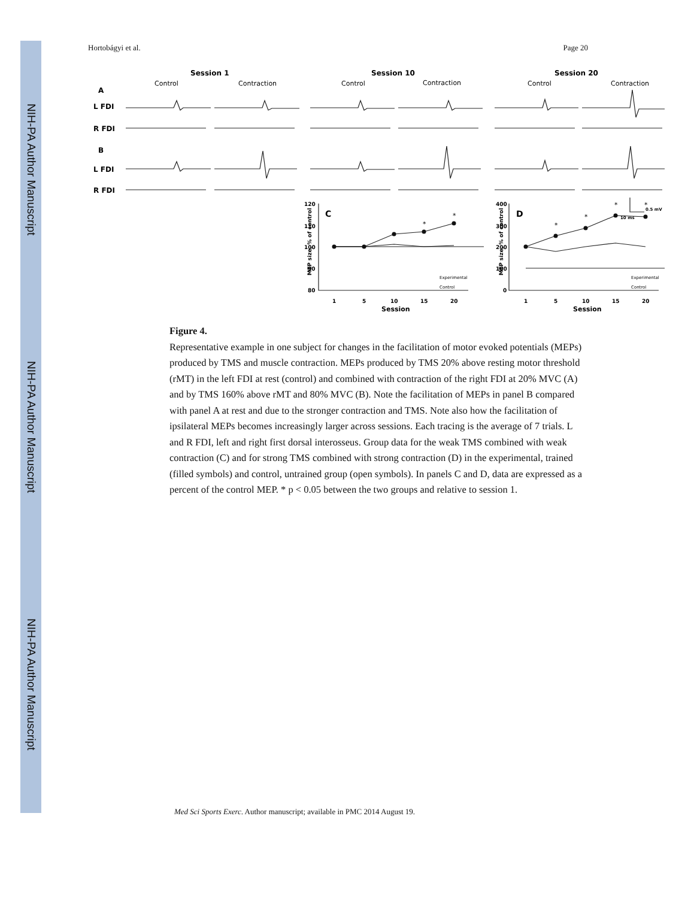NIH-PA Author Manuscript
NIH-PA Author Manuscript
NIH-PA Author Manuscript
Hortobágyi et al. Page 20
Session 1
Session 10
Session 20
A
L FDI
R FDI
B
L FDI
R FDI
Control
Contraction
Control
Contraction
Control
Contraction
120
110
100
90
80
400
300
200
100
0
1
5
10
15
20
1
5
10
15
20
Session
Session
0.5 mV
10 ms
C
D
*
*
*
*
*
*
Experimental
Control
Experimental
Control
MEP size, % of control
MEP size, % of control
Figure 4.
Representative example in one subject for changes in the facilitation of motor evoked potentials (MEPs) produced by TMS and muscle contraction. MEPs produced by TMS 20% above resting motor threshold (rMT) in the left FDI at rest (control) and combined with contraction of the right FDI at 20% MVC (A) and by TMS 160% above rMT and 80% MVC (B). Note the facilitation of MEPs in panel B compared with panel A at rest and due to the stronger contraction and TMS. Note also how the facilitation of ipsilateral MEPs becomes increasingly larger across sessions. Each tracing is the average of 7 trials. L and R FDI, left and right first dorsal interosseus. Group data for the weak TMS combined with weak contraction (C) and for strong TMS combined with strong contraction (D) in the experimental, trained (filled symbols) and control, untrained group (open symbols). In panels C and D, data are expressed as a percent of the control MEP. * p < 0.05 between the two groups and relative to session 1.
Med Sci Sports Exerc. Author manuscript; available in PMC 2014 August 19.